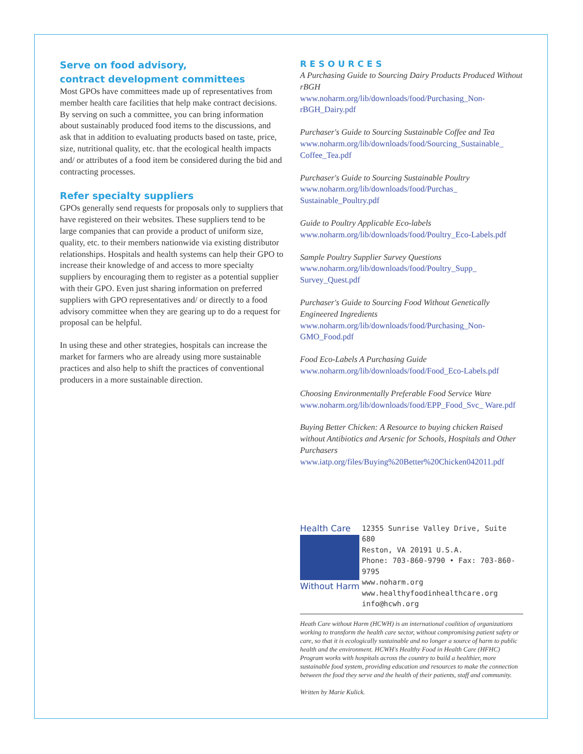Serve on food advisory,
contract development committees
Most GPOs have committees made up of representatives from member health care facilities that help make contract decisions. By serving on such a committee, you can bring information about sustainably produced food items to the discussions, and ask that in addition to evaluating products based on taste, price, size, nutritional quality, etc. that the ecological health impacts and/ or attributes of a food item be considered during the bid and contracting processes.
Refer specialty suppliers
GPOs generally send requests for proposals only to suppliers that have registered on their websites. These suppliers tend to be large companies that can provide a product of uniform size, quality, etc. to their members nationwide via existing distributor relationships. Hospitals and health systems can help their GPO to increase their knowledge of and access to more specialty suppliers by encouraging them to register as a potential supplier with their GPO. Even just sharing information on preferred suppliers with GPO representatives and/ or directly to a food advisory committee when they are gearing up to do a request for proposal can be helpful.
In using these and other strategies, hospitals can increase the market for farmers who are already using more sustainable practices and also help to shift the practices of conventional producers in a more sustainable direction.
RESOURCES
A Purchasing Guide to Sourcing Dairy Products Produced Without rBGH
www.noharm.org/lib/downloads/food/Purchasing_Non-rBGH_Dairy.pdf
Purchaser's Guide to Sourcing Sustainable Coffee and Tea
www.noharm.org/lib/downloads/food/Sourcing_Sustainable_ Coffee_Tea.pdf
Purchaser's Guide to Sourcing Sustainable Poultry
www.noharm.org/lib/downloads/food/Purchas_ Sustainable_Poultry.pdf
Guide to Poultry Applicable Eco-labels
www.noharm.org/lib/downloads/food/Poultry_Eco-Labels.pdf
Sample Poultry Supplier Survey Questions
www.noharm.org/lib/downloads/food/Poultry_Supp_ Survey_Quest.pdf
Purchaser's Guide to Sourcing Food Without Genetically Engineered Ingredients
www.noharm.org/lib/downloads/food/Purchasing_Non-GMO_Food.pdf
Food Eco-Labels A Purchasing Guide
www.noharm.org/lib/downloads/food/Food_Eco-Labels.pdf
Choosing Environmentally Preferable Food Service Ware
www.noharm.org/lib/downloads/food/EPP_Food_Svc_ Ware.pdf
Buying Better Chicken: A Resource to buying chicken Raised without Antibiotics and Arsenic for Schools, Hospitals and Other Purchasers
www.iatp.org/files/Buying%20Better%20Chicken042011.pdf
Health Care
Without Harm
12355 Sunrise Valley Drive, Suite 680
Reston, VA 20191 U.S.A.
Phone: 703-860-9790 • Fax: 703-860-9795
www.noharm.org
www.healthyfoodinhealthcare.org
info@hcwh.org
Heath Care without Harm (HCWH) is an international coalition of organizations working to transform the health care sector, without compromising patient safety or care, so that it is ecologically sustainable and no longer a source of harm to public health and the environment. HCWH's Healthy Food in Health Care (HFHC) Program works with hospitals across the country to build a healthier, more sustainable food system, providing education and resources to make the connection between the food they serve and the health of their patients, staff and community.
Written by Marie Kulick.